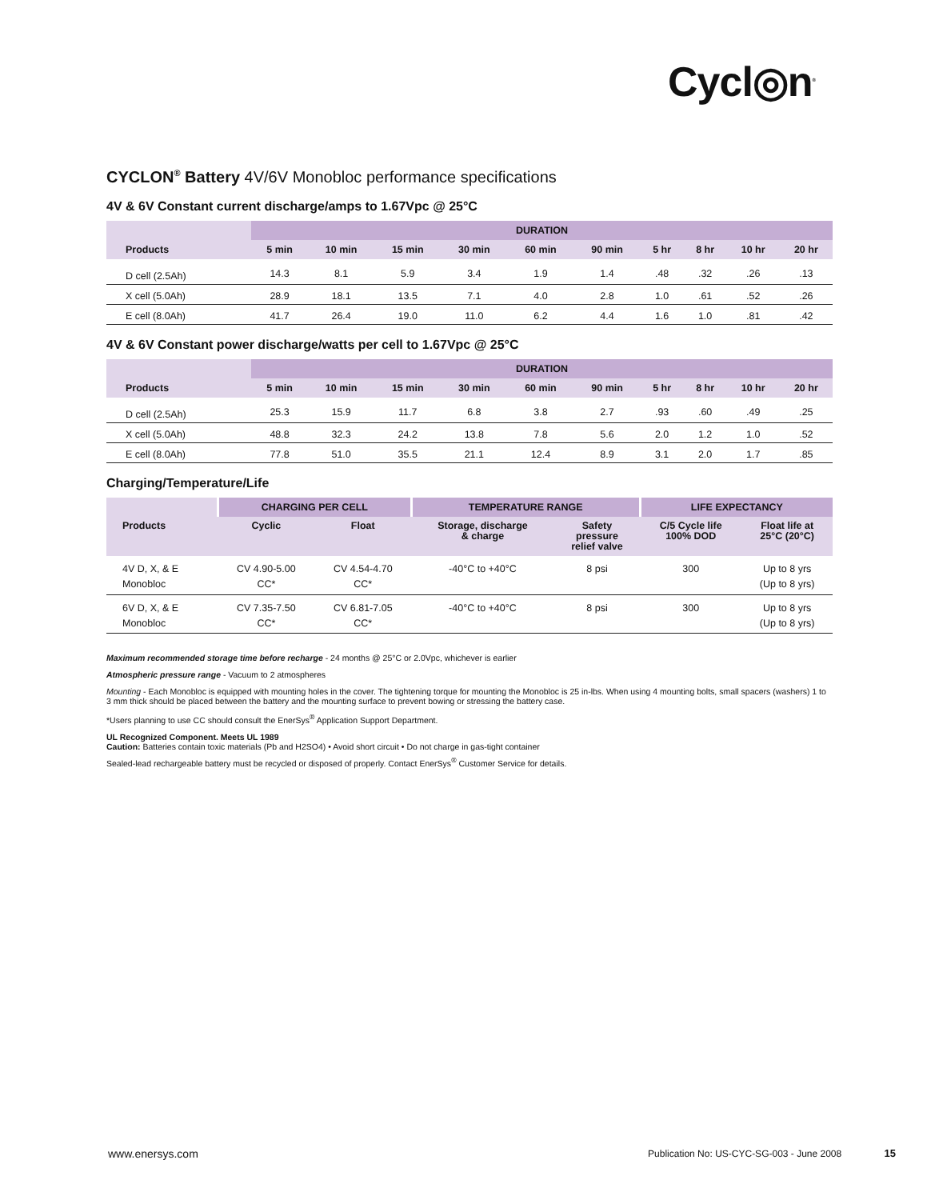Cycl◎n<sup>®</sup>
CYCLON<sup>®</sup> Battery 4V/6V Monobloc performance specifications
4V & 6V Constant current discharge/amps to 1.67Vpc @ 25°C
| | DURATION | | | | | | | | | |
| --- | --- | --- | --- | --- | --- | --- | --- | --- | --- | --- |
| Products | 5 min | 10 min | 15 min | 30 min | 60 min | 90 min | 5 hr | 8 hr | 10 hr | 20 hr |
| D cell (2.5Ah) | 14.3 | 8.1 | 5.9 | 3.4 | 1.9 | 1.4 | .48 | .32 | .26 | .13 |
| X cell (5.0Ah) | 28.9 | 18.1 | 13.5 | 7.1 | 4.0 | 2.8 | 1.0 | .61 | .52 | .26 |
| E cell (8.0Ah) | 41.7 | 26.4 | 19.0 | 11.0 | 6.2 | 4.4 | 1.6 | 1.0 | .81 | .42 |
4V & 6V Constant power discharge/watts per cell to 1.67Vpc @ 25°C
| | DURATION | | | | | | | | | |
| --- | --- | --- | --- | --- | --- | --- | --- | --- | --- | --- |
| Products | 5 min | 10 min | 15 min | 30 min | 60 min | 90 min | 5 hr | 8 hr | 10 hr | 20 hr |
| D cell (2.5Ah) | 25.3 | 15.9 | 11.7 | 6.8 | 3.8 | 2.7 | .93 | .60 | .49 | .25 |
| X cell (5.0Ah) | 48.8 | 32.3 | 24.2 | 13.8 | 7.8 | 5.6 | 2.0 | 1.2 | 1.0 | .52 |
| E cell (8.0Ah) | 77.8 | 51.0 | 35.5 | 21.1 | 12.4 | 8.9 | 3.1 | 2.0 | 1.7 | .85 |
Charging/Temperature/Life
| | CHARGING PER CELL | | TEMPERATURE RANGE | | LIFE EXPECTANCY | |
| --- | --- | --- | --- | --- | --- | --- |
| Products | Cyclic | Float | Storage, discharge & charge | Safety pressure relief valve | C/5 Cycle life 100% DOD | Float life at 25°C (20°C) |
| 4V D, X, & E Monobloc | CV 4.90-5.00 CC* | CV 4.54-4.70 CC* | -40°C to +40°C | 8 psi | 300 | Up to 8 yrs (Up to 8 yrs) |
| 6V D, X, & E Monobloc | CV 7.35-7.50 CC* | CV 6.81-7.05 CC* | -40°C to +40°C | 8 psi | 300 | Up to 8 yrs (Up to 8 yrs) |
Maximum recommended storage time before recharge - 24 months @ 25°C or 2.0Vpc, whichever is earlier
Atmospheric pressure range - Vacuum to 2 atmospheres
Mounting - Each Monobloc is equipped with mounting holes in the cover. The tightening torque for mounting the Monobloc is 25 in-lbs. When using 4 mounting bolts, small spacers (washers) 1 to 3 mm thick should be placed between the battery and the mounting surface to prevent bowing or stressing the battery case.
*Users planning to use CC should consult the EnerSys<sup>®</sup> Application Support Department.
UL Recognized Component. Meets UL 1989
Caution: Batteries contain toxic materials (Pb and H2SO4) • Avoid short circuit • Do not charge in gas-tight container
Sealed-lead rechargeable battery must be recycled or disposed of properly. Contact EnerSys<sup>®</sup> Customer Service for details.
www.enersys.com Publication No: US-CYC-SG-003 - June 2008 15